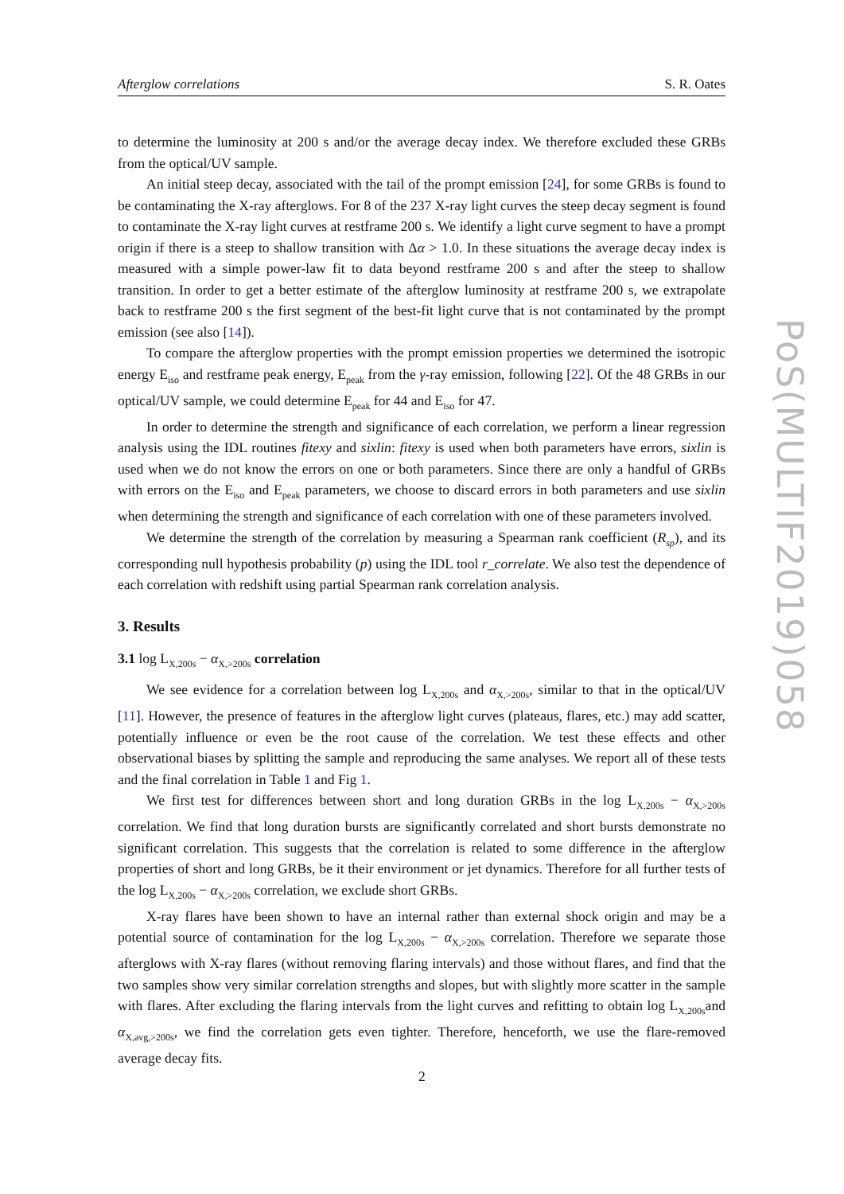Afterglow correlations S. R. Oates
to determine the luminosity at 200 s and/or the average decay index. We therefore excluded these GRBs from the optical/UV sample.
An initial steep decay, associated with the tail of the prompt emission [24], for some GRBs is found to be contaminating the X-ray afterglows. For 8 of the 237 X-ray light curves the steep decay segment is found to contaminate the X-ray light curves at restframe 200 s. We identify a light curve segment to have a prompt origin if there is a steep to shallow transition with Δα > 1.0. In these situations the average decay index is measured with a simple power-law fit to data beyond restframe 200 s and after the steep to shallow transition. In order to get a better estimate of the afterglow luminosity at restframe 200 s, we extrapolate back to restframe 200 s the first segment of the best-fit light curve that is not contaminated by the prompt emission (see also [14]).
To compare the afterglow properties with the prompt emission properties we determined the isotropic energy E<sub>iso</sub> and restframe peak energy, E<sub>peak</sub> from the γ-ray emission, following [22]. Of the 48 GRBs in our optical/UV sample, we could determine E<sub>peak</sub> for 44 and E<sub>iso</sub> for 47.
In order to determine the strength and significance of each correlation, we perform a linear regression analysis using the IDL routines fitexy and sixlin: fitexy is used when both parameters have errors, sixlin is used when we do not know the errors on one or both parameters. Since there are only a handful of GRBs with errors on the E<sub>iso</sub> and E<sub>peak</sub> parameters, we choose to discard errors in both parameters and use sixlin when determining the strength and significance of each correlation with one of these parameters involved.
We determine the strength of the correlation by measuring a Spearman rank coefficient (R<sub>sp</sub>), and its corresponding null hypothesis probability (p) using the IDL tool r_correlate. We also test the dependence of each correlation with redshift using partial Spearman rank correlation analysis.
3. Results
3.1 log L<sub>X,200s</sub> − α<sub>X,>200s</sub> correlation
We see evidence for a correlation between log L<sub>X,200s</sub> and α<sub>X,>200s</sub>, similar to that in the optical/UV [11]. However, the presence of features in the afterglow light curves (plateaus, flares, etc.) may add scatter, potentially influence or even be the root cause of the correlation. We test these effects and other observational biases by splitting the sample and reproducing the same analyses. We report all of these tests and the final correlation in Table 1 and Fig 1.
We first test for differences between short and long duration GRBs in the log L<sub>X,200s</sub> − α<sub>X,>200s</sub> correlation. We find that long duration bursts are significantly correlated and short bursts demonstrate no significant correlation. This suggests that the correlation is related to some difference in the afterglow properties of short and long GRBs, be it their environment or jet dynamics. Therefore for all further tests of the log L<sub>X,200s</sub> − α<sub>X,>200s</sub> correlation, we exclude short GRBs.
X-ray flares have been shown to have an internal rather than external shock origin and may be a potential source of contamination for the log L<sub>X,200s</sub> − α<sub>X,>200s</sub> correlation. Therefore we separate those afterglows with X-ray flares (without removing flaring intervals) and those without flares, and find that the two samples show very similar correlation strengths and slopes, but with slightly more scatter in the sample with flares. After excluding the flaring intervals from the light curves and refitting to obtain log L<sub>X,200s</sub>and α<sub>X,avg,>200s</sub>, we find the correlation gets even tighter. Therefore, henceforth, we use the flare-removed average decay fits.
PoS(MULTIF2019)058
2